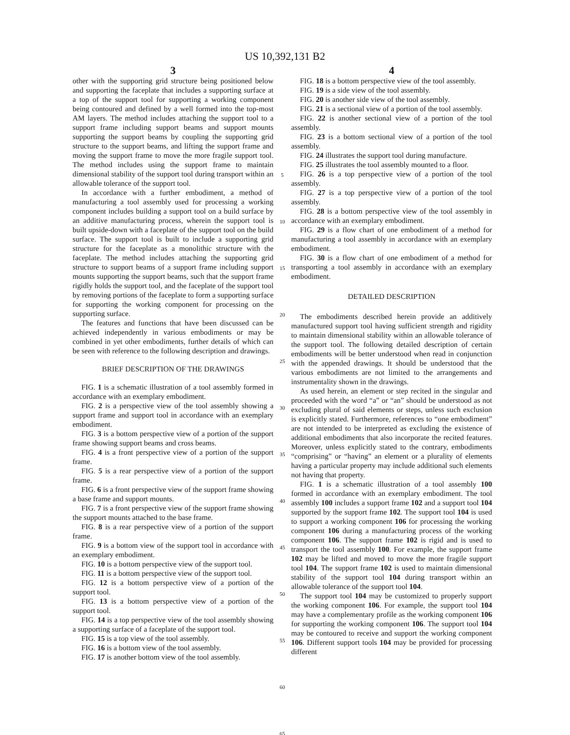US 10,392,131 B2
3
other with the supporting grid structure being positioned below and supporting the faceplate that includes a supporting surface at a top of the support tool for supporting a working component being contoured and defined by a well formed into the top-most AM layers. The method includes attaching the support tool to a support frame including support beams and support mounts supporting the support beams by coupling the supporting grid structure to the support beams, and lifting the support frame and moving the support frame to move the more fragile support tool. The method includes using the support frame to maintain dimensional stability of the support tool during transport within an allowable tolerance of the support tool.
In accordance with a further embodiment, a method of manufacturing a tool assembly used for processing a working component includes building a support tool on a build surface by an additive manufacturing process, wherein the support tool is built upside-down with a faceplate of the support tool on the build surface. The support tool is built to include a supporting grid structure for the faceplate as a monolithic structure with the faceplate. The method includes attaching the supporting grid structure to support beams of a support frame including support mounts supporting the support beams, such that the support frame rigidly holds the support tool, and the faceplate of the support tool by removing portions of the faceplate to form a supporting surface for supporting the working component for processing on the supporting surface.
The features and functions that have been discussed can be achieved independently in various embodiments or may be combined in yet other embodiments, further details of which can be seen with reference to the following description and drawings.
BRIEF DESCRIPTION OF THE DRAWINGS
FIG. 1 is a schematic illustration of a tool assembly formed in accordance with an exemplary embodiment.
FIG. 2 is a perspective view of the tool assembly showing a support frame and support tool in accordance with an exemplary embodiment.
FIG. 3 is a bottom perspective view of a portion of the support frame showing support beams and cross beams.
FIG. 4 is a front perspective view of a portion of the support frame.
FIG. 5 is a rear perspective view of a portion of the support frame.
FIG. 6 is a front perspective view of the support frame showing a base frame and support mounts.
FIG. 7 is a front perspective view of the support frame showing the support mounts attached to the base frame.
FIG. 8 is a rear perspective view of a portion of the support frame.
FIG. 9 is a bottom view of the support tool in accordance with an exemplary embodiment.
FIG. 10 is a bottom perspective view of the support tool.
FIG. 11 is a bottom perspective view of the support tool.
FIG. 12 is a bottom perspective view of a portion of the support tool.
FIG. 13 is a bottom perspective view of a portion of the support tool.
FIG. 14 is a top perspective view of the tool assembly showing a supporting surface of a faceplate of the support tool.
FIG. 15 is a top view of the tool assembly.
FIG. 16 is a bottom view of the tool assembly.
FIG. 17 is another bottom view of the tool assembly.
5
10
15
20
25
30
35
40
45
50
55
60
65
4
FIG. 18 is a bottom perspective view of the tool assembly.
FIG. 19 is a side view of the tool assembly.
FIG. 20 is another side view of the tool assembly.
FIG. 21 is a sectional view of a portion of the tool assembly.
FIG. 22 is another sectional view of a portion of the tool assembly.
FIG. 23 is a bottom sectional view of a portion of the tool assembly.
FIG. 24 illustrates the support tool during manufacture.
FIG. 25 illustrates the tool assembly mounted to a floor.
FIG. 26 is a top perspective view of a portion of the tool assembly.
FIG. 27 is a top perspective view of a portion of the tool assembly.
FIG. 28 is a bottom perspective view of the tool assembly in accordance with an exemplary embodiment.
FIG. 29 is a flow chart of one embodiment of a method for manufacturing a tool assembly in accordance with an exemplary embodiment.
FIG. 30 is a flow chart of one embodiment of a method for transporting a tool assembly in accordance with an exemplary embodiment.
DETAILED DESCRIPTION
The embodiments described herein provide an additively manufactured support tool having sufficient strength and rigidity to maintain dimensional stability within an allowable tolerance of the support tool. The following detailed description of certain embodiments will be better understood when read in conjunction with the appended drawings. It should be understood that the various embodiments are not limited to the arrangements and instrumentality shown in the drawings.
As used herein, an element or step recited in the singular and proceeded with the word “a” or “an” should be understood as not excluding plural of said elements or steps, unless such exclusion is explicitly stated. Furthermore, references to “one embodiment” are not intended to be interpreted as excluding the existence of additional embodiments that also incorporate the recited features. Moreover, unless explicitly stated to the contrary, embodiments “comprising” or “having” an element or a plurality of elements having a particular property may include additional such elements not having that property.
FIG. 1 is a schematic illustration of a tool assembly 100 formed in accordance with an exemplary embodiment. The tool assembly 100 includes a support frame 102 and a support tool 104 supported by the support frame 102. The support tool 104 is used to support a working component 106 for processing the working component 106 during a manufacturing process of the working component 106. The support frame 102 is rigid and is used to transport the tool assembly 100. For example, the support frame 102 may be lifted and moved to move the more fragile support tool 104. The support frame 102 is used to maintain dimensional stability of the support tool 104 during transport within an allowable tolerance of the support tool 104.
The support tool 104 may be customized to properly support the working component 106. For example, the support tool 104 may have a complementary profile as the working component 106 for supporting the working component 106. The support tool 104 may be contoured to receive and support the working component 106. Different support tools 104 may be provided for processing different